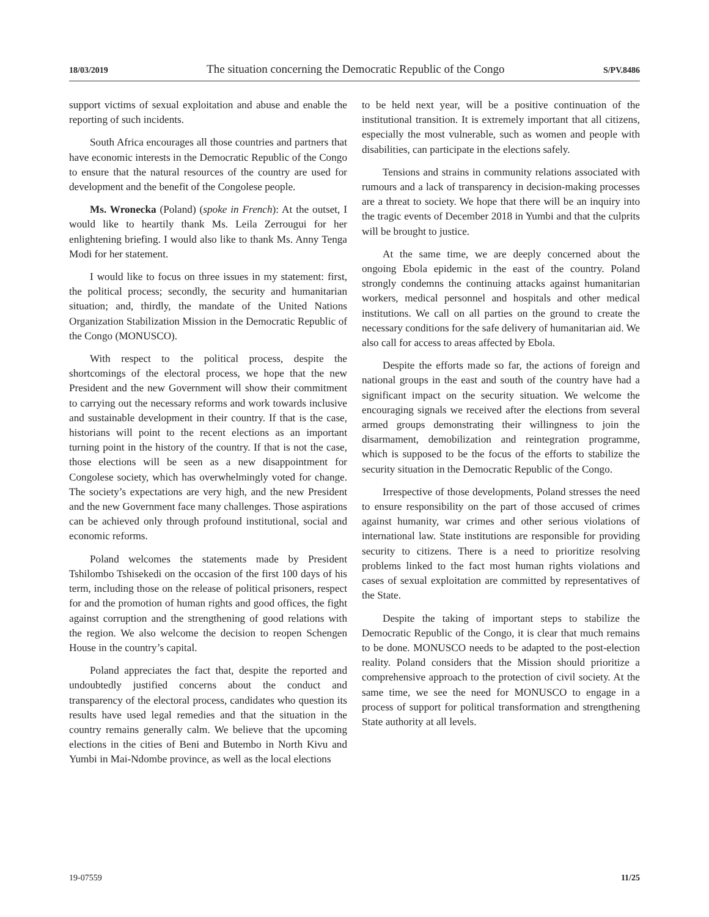18/03/2019 The situation concerning the Democratic Republic of the Congo S/PV.8486
support victims of sexual exploitation and abuse and enable the reporting of such incidents.
South Africa encourages all those countries and partners that have economic interests in the Democratic Republic of the Congo to ensure that the natural resources of the country are used for development and the benefit of the Congolese people.
Ms. Wronecka (Poland) (spoke in French): At the outset, I would like to heartily thank Ms. Leila Zerrougui for her enlightening briefing. I would also like to thank Ms. Anny Tenga Modi for her statement.
I would like to focus on three issues in my statement: first, the political process; secondly, the security and humanitarian situation; and, thirdly, the mandate of the United Nations Organization Stabilization Mission in the Democratic Republic of the Congo (MONUSCO).
With respect to the political process, despite the shortcomings of the electoral process, we hope that the new President and the new Government will show their commitment to carrying out the necessary reforms and work towards inclusive and sustainable development in their country. If that is the case, historians will point to the recent elections as an important turning point in the history of the country. If that is not the case, those elections will be seen as a new disappointment for Congolese society, which has overwhelmingly voted for change. The society’s expectations are very high, and the new President and the new Government face many challenges. Those aspirations can be achieved only through profound institutional, social and economic reforms.
Poland welcomes the statements made by President Tshilombo Tshisekedi on the occasion of the first 100 days of his term, including those on the release of political prisoners, respect for and the promotion of human rights and good offices, the fight against corruption and the strengthening of good relations with the region. We also welcome the decision to reopen Schengen House in the country’s capital.
Poland appreciates the fact that, despite the reported and undoubtedly justified concerns about the conduct and transparency of the electoral process, candidates who question its results have used legal remedies and that the situation in the country remains generally calm. We believe that the upcoming elections in the cities of Beni and Butembo in North Kivu and Yumbi in Mai-Ndombe province, as well as the local elections
to be held next year, will be a positive continuation of the institutional transition. It is extremely important that all citizens, especially the most vulnerable, such as women and people with disabilities, can participate in the elections safely.
Tensions and strains in community relations associated with rumours and a lack of transparency in decision-making processes are a threat to society. We hope that there will be an inquiry into the tragic events of December 2018 in Yumbi and that the culprits will be brought to justice.
At the same time, we are deeply concerned about the ongoing Ebola epidemic in the east of the country. Poland strongly condemns the continuing attacks against humanitarian workers, medical personnel and hospitals and other medical institutions. We call on all parties on the ground to create the necessary conditions for the safe delivery of humanitarian aid. We also call for access to areas affected by Ebola.
Despite the efforts made so far, the actions of foreign and national groups in the east and south of the country have had a significant impact on the security situation. We welcome the encouraging signals we received after the elections from several armed groups demonstrating their willingness to join the disarmament, demobilization and reintegration programme, which is supposed to be the focus of the efforts to stabilize the security situation in the Democratic Republic of the Congo.
Irrespective of those developments, Poland stresses the need to ensure responsibility on the part of those accused of crimes against humanity, war crimes and other serious violations of international law. State institutions are responsible for providing security to citizens. There is a need to prioritize resolving problems linked to the fact most human rights violations and cases of sexual exploitation are committed by representatives of the State.
Despite the taking of important steps to stabilize the Democratic Republic of the Congo, it is clear that much remains to be done. MONUSCO needs to be adapted to the post-election reality. Poland considers that the Mission should prioritize a comprehensive approach to the protection of civil society. At the same time, we see the need for MONUSCO to engage in a process of support for political transformation and strengthening State authority at all levels.
19-07559 11/25